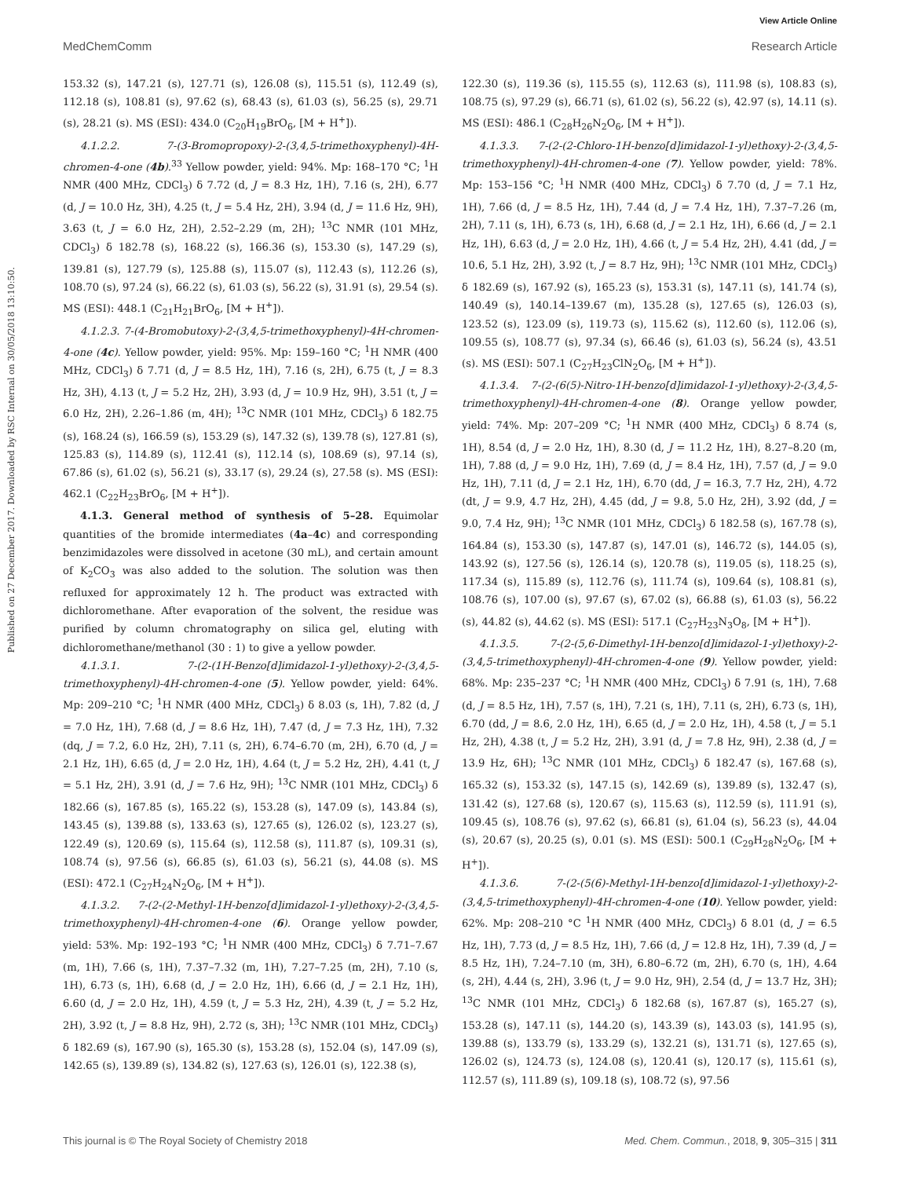View Article Online
MedChemComm Research Article
Published on 27 December 2017. Downloaded by RSC Internal on 30/05/2018 13:10:50.
153.32 (s), 147.21 (s), 127.71 (s), 126.08 (s), 115.51 (s), 112.49 (s), 112.18 (s), 108.81 (s), 97.62 (s), 68.43 (s), 61.03 (s), 56.25 (s), 29.71 (s), 28.21 (s). MS (ESI): 434.0 (C<sub>20</sub>H<sub>19</sub>BrO<sub>6</sub>, [M + H<sup>+</sup>]).
4.1.2.2. 7-(3-Bromopropoxy)-2-(3,4,5-trimethoxyphenyl)-4H-chromen-4-one (4b).<sup>33</sup> Yellow powder, yield: 94%. Mp: 168–170 °C; <sup>1</sup>H NMR (400 MHz, CDCl<sub>3</sub>) δ 7.72 (d, J = 8.3 Hz, 1H), 7.16 (s, 2H), 6.77 (d, J = 10.0 Hz, 3H), 4.25 (t, J = 5.4 Hz, 2H), 3.94 (d, J = 11.6 Hz, 9H), 3.63 (t, J = 6.0 Hz, 2H), 2.52–2.29 (m, 2H); <sup>13</sup>C NMR (101 MHz, CDCl<sub>3</sub>) δ 182.78 (s), 168.22 (s), 166.36 (s), 153.30 (s), 147.29 (s), 139.81 (s), 127.79 (s), 125.88 (s), 115.07 (s), 112.43 (s), 112.26 (s), 108.70 (s), 97.24 (s), 66.22 (s), 61.03 (s), 56.22 (s), 31.91 (s), 29.54 (s). MS (ESI): 448.1 (C<sub>21</sub>H<sub>21</sub>BrO<sub>6</sub>, [M + H<sup>+</sup>]).
4.1.2.3. 7-(4-Bromobutoxy)-2-(3,4,5-trimethoxyphenyl)-4H-chromen-4-one (4c). Yellow powder, yield: 95%. Mp: 159–160 °C; <sup>1</sup>H NMR (400 MHz, CDCl<sub>3</sub>) δ 7.71 (d, J = 8.5 Hz, 1H), 7.16 (s, 2H), 6.75 (t, J = 8.3 Hz, 3H), 4.13 (t, J = 5.2 Hz, 2H), 3.93 (d, J = 10.9 Hz, 9H), 3.51 (t, J = 6.0 Hz, 2H), 2.26–1.86 (m, 4H); <sup>13</sup>C NMR (101 MHz, CDCl<sub>3</sub>) δ 182.75 (s), 168.24 (s), 166.59 (s), 153.29 (s), 147.32 (s), 139.78 (s), 127.81 (s), 125.83 (s), 114.89 (s), 112.41 (s), 112.14 (s), 108.69 (s), 97.14 (s), 67.86 (s), 61.02 (s), 56.21 (s), 33.17 (s), 29.24 (s), 27.58 (s). MS (ESI): 462.1 (C<sub>22</sub>H<sub>23</sub>BrO<sub>6</sub>, [M + H<sup>+</sup>]).
4.1.3. General method of synthesis of 5–28. Equimolar quantities of the bromide intermediates (4a–4c) and corresponding benzimidazoles were dissolved in acetone (30 mL), and certain amount of K<sub>2</sub>CO<sub>3</sub> was also added to the solution. The solution was then refluxed for approximately 12 h. The product was extracted with dichloromethane. After evaporation of the solvent, the residue was purified by column chromatography on silica gel, eluting with dichloromethane/methanol (30 : 1) to give a yellow powder.
4.1.3.1. 7-(2-(1H-Benzo[d]imidazol-1-yl)ethoxy)-2-(3,4,5-trimethoxyphenyl)-4H-chromen-4-one (5). Yellow powder, yield: 64%. Mp: 209–210 °C; <sup>1</sup>H NMR (400 MHz, CDCl<sub>3</sub>) δ 8.03 (s, 1H), 7.82 (d, J = 7.0 Hz, 1H), 7.68 (d, J = 8.6 Hz, 1H), 7.47 (d, J = 7.3 Hz, 1H), 7.32 (dq, J = 7.2, 6.0 Hz, 2H), 7.11 (s, 2H), 6.74–6.70 (m, 2H), 6.70 (d, J = 2.1 Hz, 1H), 6.65 (d, J = 2.0 Hz, 1H), 4.64 (t, J = 5.2 Hz, 2H), 4.41 (t, J = 5.1 Hz, 2H), 3.91 (d, J = 7.6 Hz, 9H); <sup>13</sup>C NMR (101 MHz, CDCl<sub>3</sub>) δ 182.66 (s), 167.85 (s), 165.22 (s), 153.28 (s), 147.09 (s), 143.84 (s), 143.45 (s), 139.88 (s), 133.63 (s), 127.65 (s), 126.02 (s), 123.27 (s), 122.49 (s), 120.69 (s), 115.64 (s), 112.58 (s), 111.87 (s), 109.31 (s), 108.74 (s), 97.56 (s), 66.85 (s), 61.03 (s), 56.21 (s), 44.08 (s). MS (ESI): 472.1 (C<sub>27</sub>H<sub>24</sub>N<sub>2</sub>O<sub>6</sub>, [M + H<sup>+</sup>]).
4.1.3.2. 7-(2-(2-Methyl-1H-benzo[d]imidazol-1-yl)ethoxy)-2-(3,4,5-trimethoxyphenyl)-4H-chromen-4-one (6). Orange yellow powder, yield: 53%. Mp: 192–193 °C; <sup>1</sup>H NMR (400 MHz, CDCl<sub>3</sub>) δ 7.71–7.67 (m, 1H), 7.66 (s, 1H), 7.37–7.32 (m, 1H), 7.27–7.25 (m, 2H), 7.10 (s, 1H), 6.73 (s, 1H), 6.68 (d, J = 2.0 Hz, 1H), 6.66 (d, J = 2.1 Hz, 1H), 6.60 (d, J = 2.0 Hz, 1H), 4.59 (t, J = 5.3 Hz, 2H), 4.39 (t, J = 5.2 Hz, 2H), 3.92 (t, J = 8.8 Hz, 9H), 2.72 (s, 3H); <sup>13</sup>C NMR (101 MHz, CDCl<sub>3</sub>) δ 182.69 (s), 167.90 (s), 165.30 (s), 153.28 (s), 152.04 (s), 147.09 (s), 142.65 (s), 139.89 (s), 134.82 (s), 127.63 (s), 126.01 (s), 122.38 (s),
122.30 (s), 119.36 (s), 115.55 (s), 112.63 (s), 111.98 (s), 108.83 (s), 108.75 (s), 97.29 (s), 66.71 (s), 61.02 (s), 56.22 (s), 42.97 (s), 14.11 (s). MS (ESI): 486.1 (C<sub>28</sub>H<sub>26</sub>N<sub>2</sub>O<sub>6</sub>, [M + H<sup>+</sup>]).
4.1.3.3. 7-(2-(2-Chloro-1H-benzo[d]imidazol-1-yl)ethoxy)-2-(3,4,5-trimethoxyphenyl)-4H-chromen-4-one (7). Yellow powder, yield: 78%. Mp: 153–156 °C; <sup>1</sup>H NMR (400 MHz, CDCl<sub>3</sub>) δ 7.70 (d, J = 7.1 Hz, 1H), 7.66 (d, J = 8.5 Hz, 1H), 7.44 (d, J = 7.4 Hz, 1H), 7.37–7.26 (m, 2H), 7.11 (s, 1H), 6.73 (s, 1H), 6.68 (d, J = 2.1 Hz, 1H), 6.66 (d, J = 2.1 Hz, 1H), 6.63 (d, J = 2.0 Hz, 1H), 4.66 (t, J = 5.4 Hz, 2H), 4.41 (dd, J = 10.6, 5.1 Hz, 2H), 3.92 (t, J = 8.7 Hz, 9H); <sup>13</sup>C NMR (101 MHz, CDCl<sub>3</sub>) δ 182.69 (s), 167.92 (s), 165.23 (s), 153.31 (s), 147.11 (s), 141.74 (s), 140.49 (s), 140.14–139.67 (m), 135.28 (s), 127.65 (s), 126.03 (s), 123.52 (s), 123.09 (s), 119.73 (s), 115.62 (s), 112.60 (s), 112.06 (s), 109.55 (s), 108.77 (s), 97.34 (s), 66.46 (s), 61.03 (s), 56.24 (s), 43.51 (s). MS (ESI): 507.1 (C<sub>27</sub>H<sub>23</sub>ClN<sub>2</sub>O<sub>6</sub>, [M + H<sup>+</sup>]).
4.1.3.4. 7-(2-(6(5)-Nitro-1H-benzo[d]imidazol-1-yl)ethoxy)-2-(3,4,5-trimethoxyphenyl)-4H-chromen-4-one (8). Orange yellow powder, yield: 74%. Mp: 207–209 °C; <sup>1</sup>H NMR (400 MHz, CDCl<sub>3</sub>) δ 8.74 (s, 1H), 8.54 (d, J = 2.0 Hz, 1H), 8.30 (d, J = 11.2 Hz, 1H), 8.27–8.20 (m, 1H), 7.88 (d, J = 9.0 Hz, 1H), 7.69 (d, J = 8.4 Hz, 1H), 7.57 (d, J = 9.0 Hz, 1H), 7.11 (d, J = 2.1 Hz, 1H), 6.70 (dd, J = 16.3, 7.7 Hz, 2H), 4.72 (dt, J = 9.9, 4.7 Hz, 2H), 4.45 (dd, J = 9.8, 5.0 Hz, 2H), 3.92 (dd, J = 9.0, 7.4 Hz, 9H); <sup>13</sup>C NMR (101 MHz, CDCl<sub>3</sub>) δ 182.58 (s), 167.78 (s), 164.84 (s), 153.30 (s), 147.87 (s), 147.01 (s), 146.72 (s), 144.05 (s), 143.92 (s), 127.56 (s), 126.14 (s), 120.78 (s), 119.05 (s), 118.25 (s), 117.34 (s), 115.89 (s), 112.76 (s), 111.74 (s), 109.64 (s), 108.81 (s), 108.76 (s), 107.00 (s), 97.67 (s), 67.02 (s), 66.88 (s), 61.03 (s), 56.22 (s), 44.82 (s), 44.62 (s). MS (ESI): 517.1 (C<sub>27</sub>H<sub>23</sub>N<sub>3</sub>O<sub>8</sub>, [M + H<sup>+</sup>]).
4.1.3.5. 7-(2-(5,6-Dimethyl-1H-benzo[d]imidazol-1-yl)ethoxy)-2-(3,4,5-trimethoxyphenyl)-4H-chromen-4-one (9). Yellow powder, yield: 68%. Mp: 235–237 °C; <sup>1</sup>H NMR (400 MHz, CDCl<sub>3</sub>) δ 7.91 (s, 1H), 7.68 (d, J = 8.5 Hz, 1H), 7.57 (s, 1H), 7.21 (s, 1H), 7.11 (s, 2H), 6.73 (s, 1H), 6.70 (dd, J = 8.6, 2.0 Hz, 1H), 6.65 (d, J = 2.0 Hz, 1H), 4.58 (t, J = 5.1 Hz, 2H), 4.38 (t, J = 5.2 Hz, 2H), 3.91 (d, J = 7.8 Hz, 9H), 2.38 (d, J = 13.9 Hz, 6H); <sup>13</sup>C NMR (101 MHz, CDCl<sub>3</sub>) δ 182.47 (s), 167.68 (s), 165.32 (s), 153.32 (s), 147.15 (s), 142.69 (s), 139.89 (s), 132.47 (s), 131.42 (s), 127.68 (s), 120.67 (s), 115.63 (s), 112.59 (s), 111.91 (s), 109.45 (s), 108.76 (s), 97.62 (s), 66.81 (s), 61.04 (s), 56.23 (s), 44.04 (s), 20.67 (s), 20.25 (s), 0.01 (s). MS (ESI): 500.1 (C<sub>29</sub>H<sub>28</sub>N<sub>2</sub>O<sub>6</sub>, [M + H<sup>+</sup>]).
4.1.3.6. 7-(2-(5(6)-Methyl-1H-benzo[d]imidazol-1-yl)ethoxy)-2-(3,4,5-trimethoxyphenyl)-4H-chromen-4-one (10). Yellow powder, yield: 62%. Mp: 208–210 °C <sup>1</sup>H NMR (400 MHz, CDCl<sub>3</sub>) δ 8.01 (d, J = 6.5 Hz, 1H), 7.73 (d, J = 8.5 Hz, 1H), 7.66 (d, J = 12.8 Hz, 1H), 7.39 (d, J = 8.5 Hz, 1H), 7.24–7.10 (m, 3H), 6.80–6.72 (m, 2H), 6.70 (s, 1H), 4.64 (s, 2H), 4.44 (s, 2H), 3.96 (t, J = 9.0 Hz, 9H), 2.54 (d, J = 13.7 Hz, 3H); <sup>13</sup>C NMR (101 MHz, CDCl<sub>3</sub>) δ 182.68 (s), 167.87 (s), 165.27 (s), 153.28 (s), 147.11 (s), 144.20 (s), 143.39 (s), 143.03 (s), 141.95 (s), 139.88 (s), 133.79 (s), 133.29 (s), 132.21 (s), 131.71 (s), 127.65 (s), 126.02 (s), 124.73 (s), 124.08 (s), 120.41 (s), 120.17 (s), 115.61 (s), 112.57 (s), 111.89 (s), 109.18 (s), 108.72 (s), 97.56
This journal is © The Royal Society of Chemistry 2018 Med. Chem. Commun., 2018, 9, 305–315 | 311